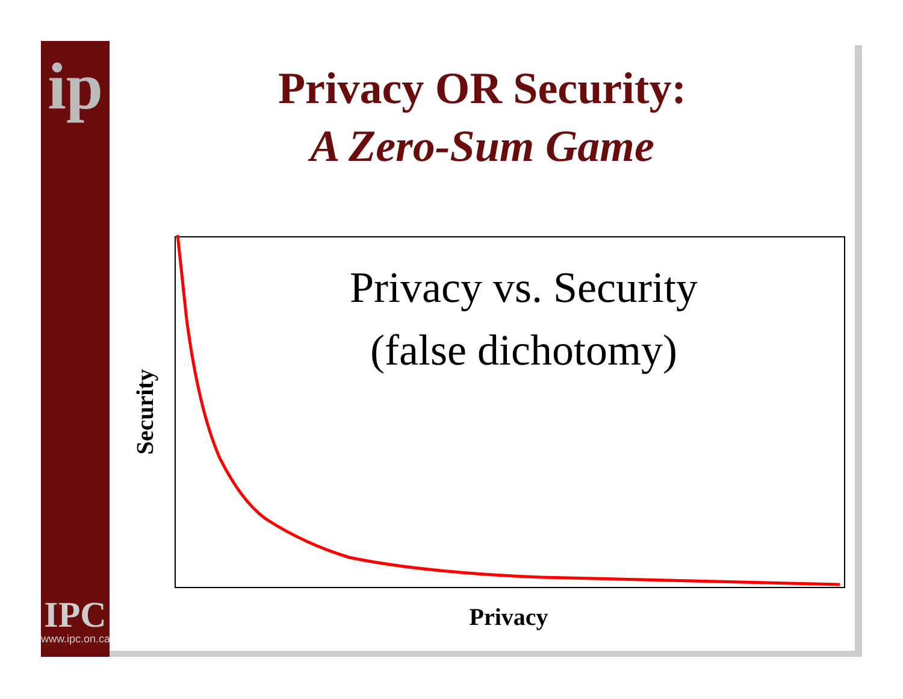ip
IPC
www.ipc.on.ca
Privacy OR Security:
A Zero-Sum Game
Privacy vs. Security
(false dichotomy)
Security
Privacy